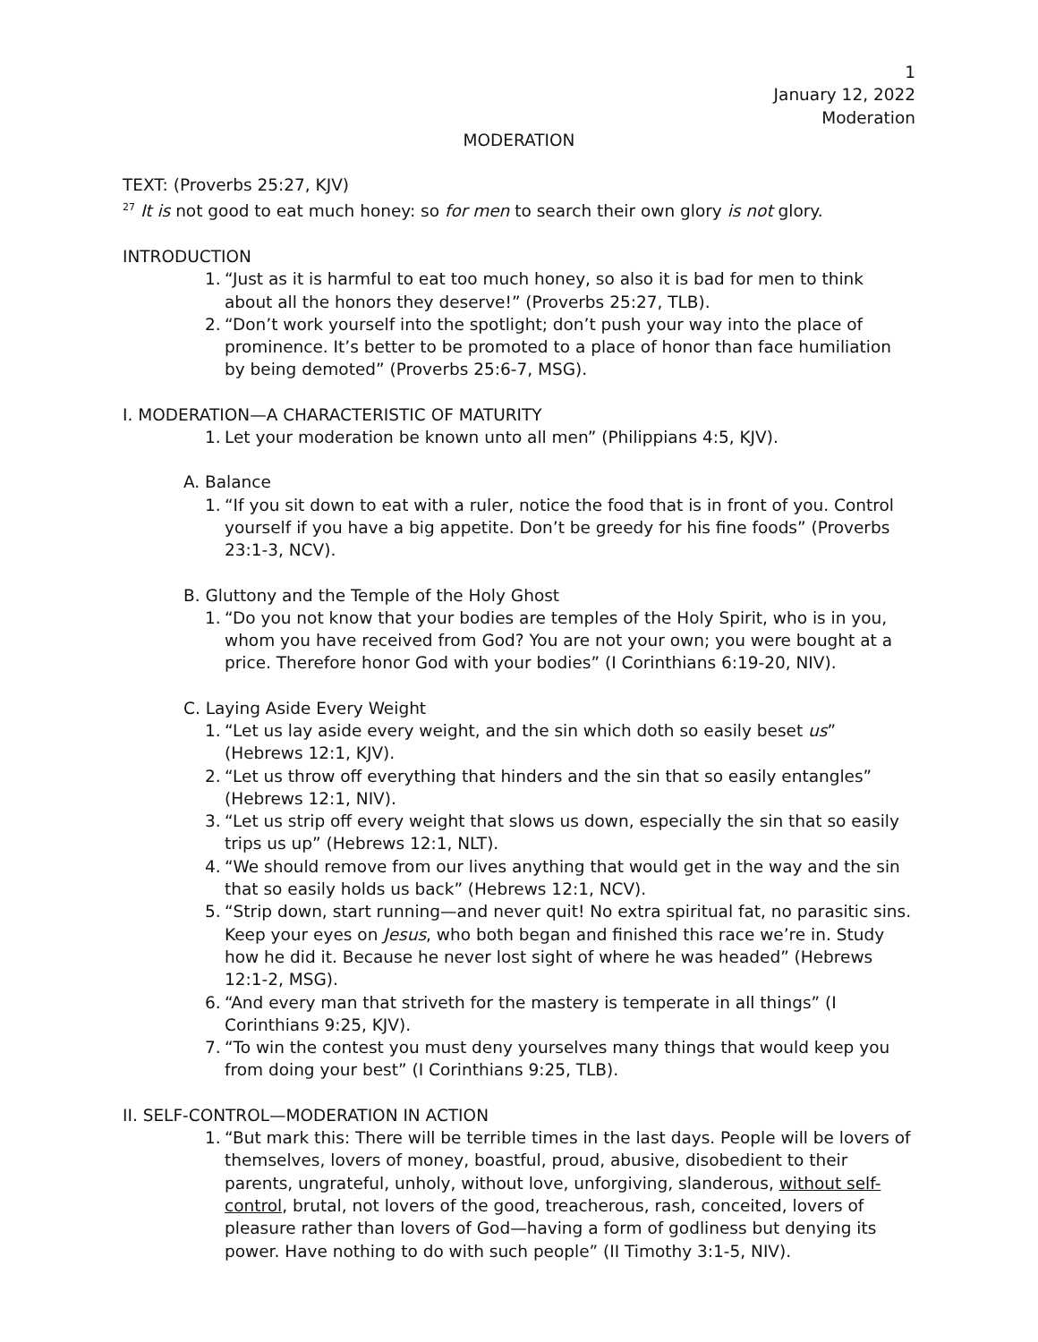1
January 12, 2022
Moderation
MODERATION
TEXT: (Proverbs 25:27, KJV)
<sup>27</sup> It is not good to eat much honey: so for men to search their own glory is not glory.
INTRODUCTION
1. “Just as it is harmful to eat too much honey, so also it is bad for men to think about all the honors they deserve!” (Proverbs 25:27, TLB).
2. “Don’t work yourself into the spotlight; don’t push your way into the place of prominence. It’s better to be promoted to a place of honor than face humiliation by being demoted” (Proverbs 25:6-7, MSG).
I. MODERATION—A CHARACTERISTIC OF MATURITY
1. Let your moderation be known unto all men” (Philippians 4:5, KJV).
A. Balance
1. “If you sit down to eat with a ruler, notice the food that is in front of you. Control yourself if you have a big appetite. Don’t be greedy for his fine foods” (Proverbs 23:1-3, NCV).
B. Gluttony and the Temple of the Holy Ghost
1. “Do you not know that your bodies are temples of the Holy Spirit, who is in you, whom you have received from God? You are not your own; you were bought at a price. Therefore honor God with your bodies” (I Corinthians 6:19-20, NIV).
C. Laying Aside Every Weight
1. “Let us lay aside every weight, and the sin which doth so easily beset us” (Hebrews 12:1, KJV).
2. “Let us throw off everything that hinders and the sin that so easily entangles” (Hebrews 12:1, NIV).
3. “Let us strip off every weight that slows us down, especially the sin that so easily trips us up” (Hebrews 12:1, NLT).
4. “We should remove from our lives anything that would get in the way and the sin that so easily holds us back” (Hebrews 12:1, NCV).
5. “Strip down, start running—and never quit! No extra spiritual fat, no parasitic sins. Keep your eyes on Jesus, who both began and finished this race we’re in. Study how he did it. Because he never lost sight of where he was headed” (Hebrews 12:1-2, MSG).
6. “And every man that striveth for the mastery is temperate in all things” (I Corinthians 9:25, KJV).
7. “To win the contest you must deny yourselves many things that would keep you from doing your best” (I Corinthians 9:25, TLB).
II. SELF-CONTROL—MODERATION IN ACTION
1. “But mark this: There will be terrible times in the last days. People will be lovers of themselves, lovers of money, boastful, proud, abusive, disobedient to their parents, ungrateful, unholy, without love, unforgiving, slanderous, without self-control, brutal, not lovers of the good, treacherous, rash, conceited, lovers of pleasure rather than lovers of God—having a form of godliness but denying its power. Have nothing to do with such people” (II Timothy 3:1-5, NIV).